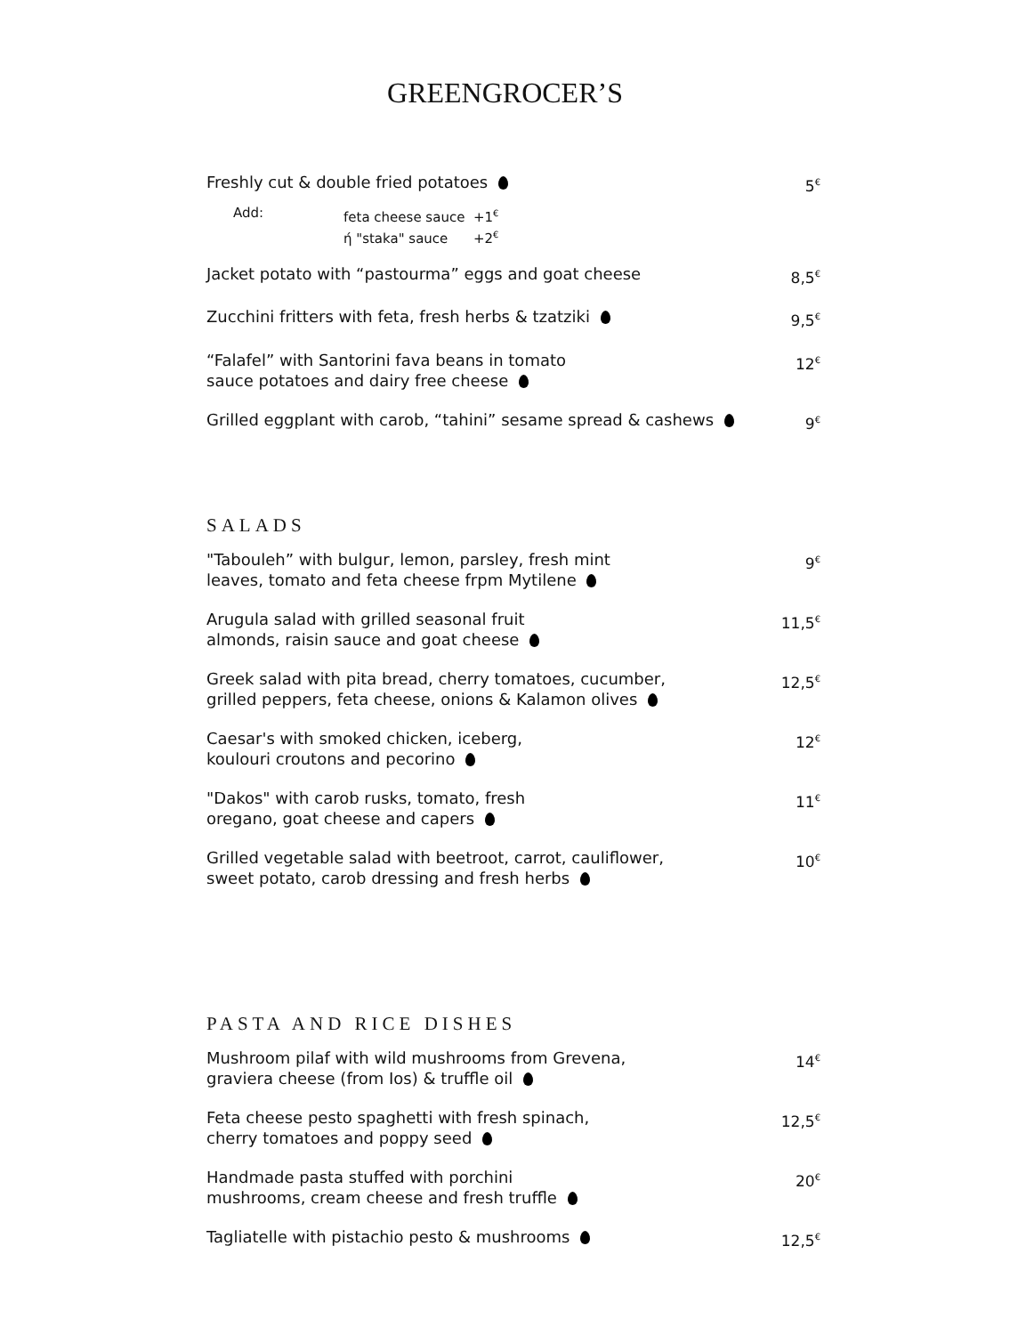GREENGROCER’S
Freshly cut & double fried potatoes 5<sup>€</sup>
Add: feta cheese sauce +1<sup>€</sup>
ή "staka" sauce +2<sup>€</sup>
Jacket potato with “pastourma” eggs and goat cheese 8,5<sup>€</sup>
Zucchini fritters with feta, fresh herbs & tzatziki 9,5<sup>€</sup>
“Falafel” with Santorini fava beans in tomato
sauce potatoes and dairy free cheese 12<sup>€</sup>
Grilled eggplant with carob, “tahini” sesame spread & cashews 9<sup>€</sup>
SALADS
"Tabouleh” with bulgur, lemon, parsley, fresh mint
leaves, tomato and feta cheese frpm Mytilene 9<sup>€</sup>
Arugula salad with grilled seasonal fruit
almonds, raisin sauce and goat cheese 11,5<sup>€</sup>
Greek salad with pita bread, cherry tomatoes, cucumber,
grilled peppers, feta cheese, onions & Kalamon olives 12,5<sup>€</sup>
Caesar's with smoked chicken, iceberg,
koulouri croutons and pecorino 12<sup>€</sup>
"Dakos" with carob rusks, tomato, fresh
oregano, goat cheese and capers 11<sup>€</sup>
Grilled vegetable salad with beetroot, carrot, cauliflower,
sweet potato, carob dressing and fresh herbs 10<sup>€</sup>
PASTA AND RICE DISHES
Mushroom pilaf with wild mushrooms from Grevena,
graviera cheese (from Ios) & truffle oil 14<sup>€</sup>
Feta cheese pesto spaghetti with fresh spinach,
cherry tomatoes and poppy seed 12,5<sup>€</sup>
Handmade pasta stuffed with porchini
mushrooms, cream cheese and fresh truffle 20<sup>€</sup>
Tagliatelle with pistachio pesto & mushrooms 12,5<sup>€</sup>